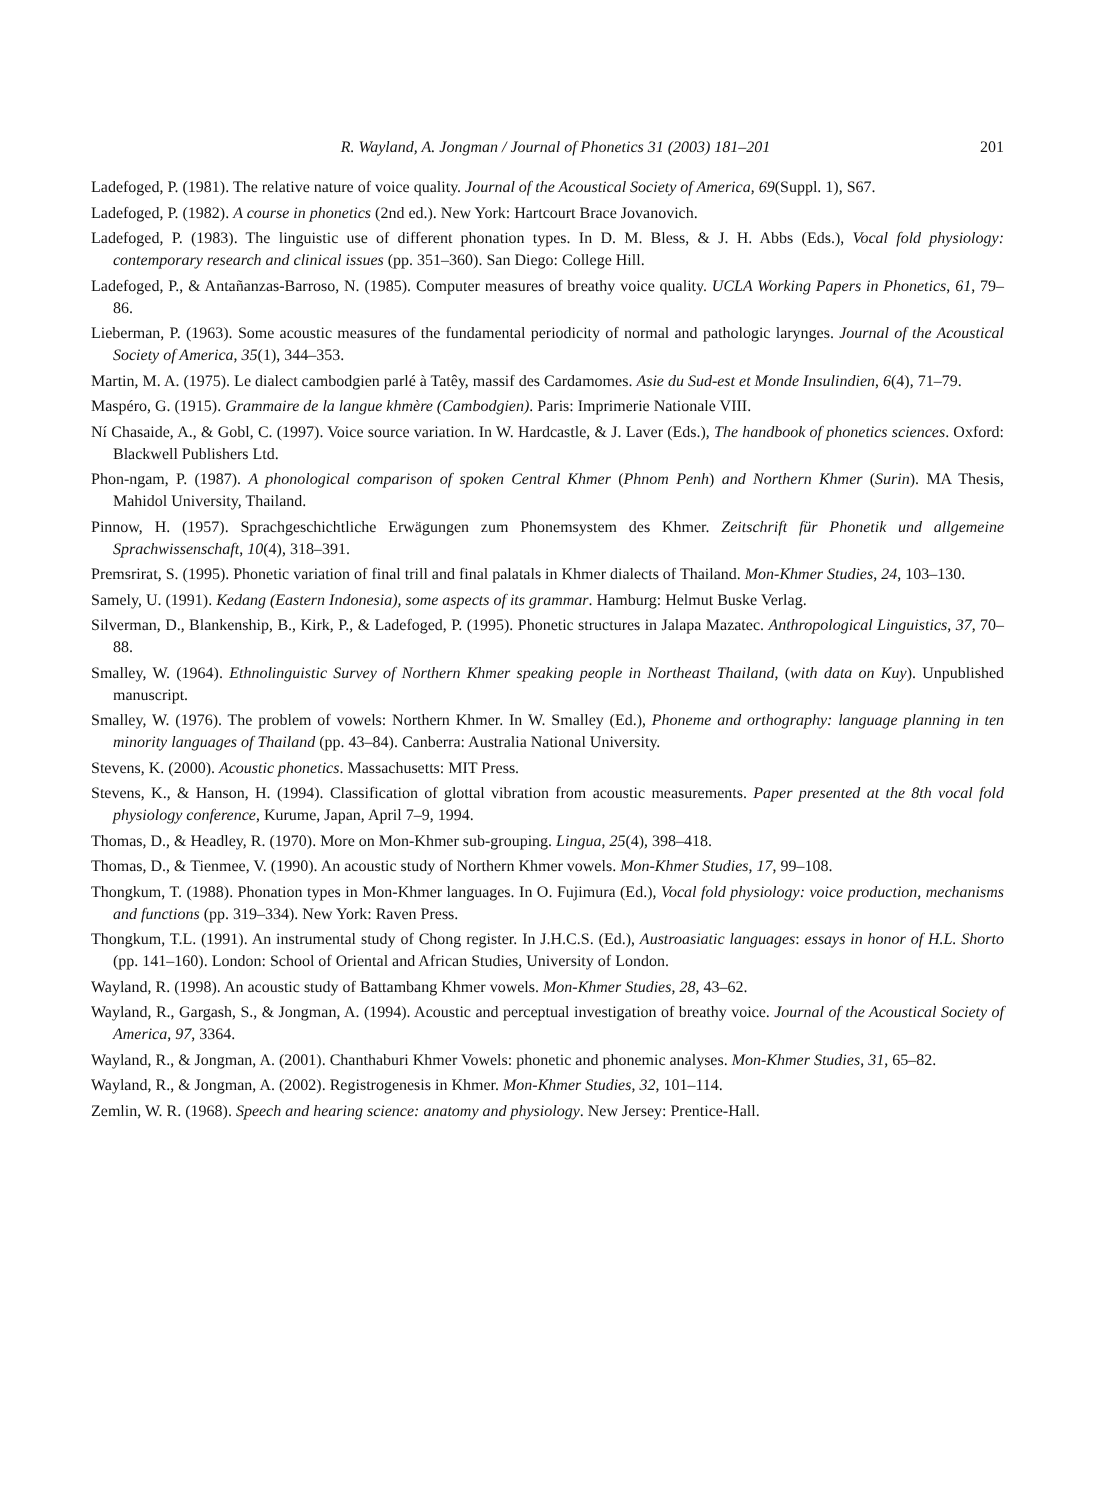R. Wayland, A. Jongman / Journal of Phonetics 31 (2003) 181–201 201
Ladefoged, P. (1981). The relative nature of voice quality. Journal of the Acoustical Society of America, 69(Suppl. 1), S67.
Ladefoged, P. (1982). A course in phonetics (2nd ed.). New York: Hartcourt Brace Jovanovich.
Ladefoged, P. (1983). The linguistic use of different phonation types. In D. M. Bless, & J. H. Abbs (Eds.), Vocal fold physiology: contemporary research and clinical issues (pp. 351–360). San Diego: College Hill.
Ladefoged, P., & Antañanzas-Barroso, N. (1985). Computer measures of breathy voice quality. UCLA Working Papers in Phonetics, 61, 79–86.
Lieberman, P. (1963). Some acoustic measures of the fundamental periodicity of normal and pathologic larynges. Journal of the Acoustical Society of America, 35(1), 344–353.
Martin, M. A. (1975). Le dialect cambodgien parlé à Tatêy, massif des Cardamomes. Asie du Sud-est et Monde Insulindien, 6(4), 71–79.
Maspéro, G. (1915). Grammaire de la langue khmère (Cambodgien). Paris: Imprimerie Nationale VIII.
Ní Chasaide, A., & Gobl, C. (1997). Voice source variation. In W. Hardcastle, & J. Laver (Eds.), The handbook of phonetics sciences. Oxford: Blackwell Publishers Ltd.
Phon-ngam, P. (1987). A phonological comparison of spoken Central Khmer (Phnom Penh) and Northern Khmer (Surin). MA Thesis, Mahidol University, Thailand.
Pinnow, H. (1957). Sprachgeschichtliche Erwägungen zum Phonemsystem des Khmer. Zeitschrift für Phonetik und allgemeine Sprachwissenschaft, 10(4), 318–391.
Premsrirat, S. (1995). Phonetic variation of final trill and final palatals in Khmer dialects of Thailand. Mon-Khmer Studies, 24, 103–130.
Samely, U. (1991). Kedang (Eastern Indonesia), some aspects of its grammar. Hamburg: Helmut Buske Verlag.
Silverman, D., Blankenship, B., Kirk, P., & Ladefoged, P. (1995). Phonetic structures in Jalapa Mazatec. Anthropological Linguistics, 37, 70–88.
Smalley, W. (1964). Ethnolinguistic Survey of Northern Khmer speaking people in Northeast Thailand, (with data on Kuy). Unpublished manuscript.
Smalley, W. (1976). The problem of vowels: Northern Khmer. In W. Smalley (Ed.), Phoneme and orthography: language planning in ten minority languages of Thailand (pp. 43–84). Canberra: Australia National University.
Stevens, K. (2000). Acoustic phonetics. Massachusetts: MIT Press.
Stevens, K., & Hanson, H. (1994). Classification of glottal vibration from acoustic measurements. Paper presented at the 8th vocal fold physiology conference, Kurume, Japan, April 7–9, 1994.
Thomas, D., & Headley, R. (1970). More on Mon-Khmer sub-grouping. Lingua, 25(4), 398–418.
Thomas, D., & Tienmee, V. (1990). An acoustic study of Northern Khmer vowels. Mon-Khmer Studies, 17, 99–108.
Thongkum, T. (1988). Phonation types in Mon-Khmer languages. In O. Fujimura (Ed.), Vocal fold physiology: voice production, mechanisms and functions (pp. 319–334). New York: Raven Press.
Thongkum, T.L. (1991). An instrumental study of Chong register. In J.H.C.S. (Ed.), Austroasiatic languages: essays in honor of H.L. Shorto (pp. 141–160). London: School of Oriental and African Studies, University of London.
Wayland, R. (1998). An acoustic study of Battambang Khmer vowels. Mon-Khmer Studies, 28, 43–62.
Wayland, R., Gargash, S., & Jongman, A. (1994). Acoustic and perceptual investigation of breathy voice. Journal of the Acoustical Society of America, 97, 3364.
Wayland, R., & Jongman, A. (2001). Chanthaburi Khmer Vowels: phonetic and phonemic analyses. Mon-Khmer Studies, 31, 65–82.
Wayland, R., & Jongman, A. (2002). Registrogenesis in Khmer. Mon-Khmer Studies, 32, 101–114.
Zemlin, W. R. (1968). Speech and hearing science: anatomy and physiology. New Jersey: Prentice-Hall.